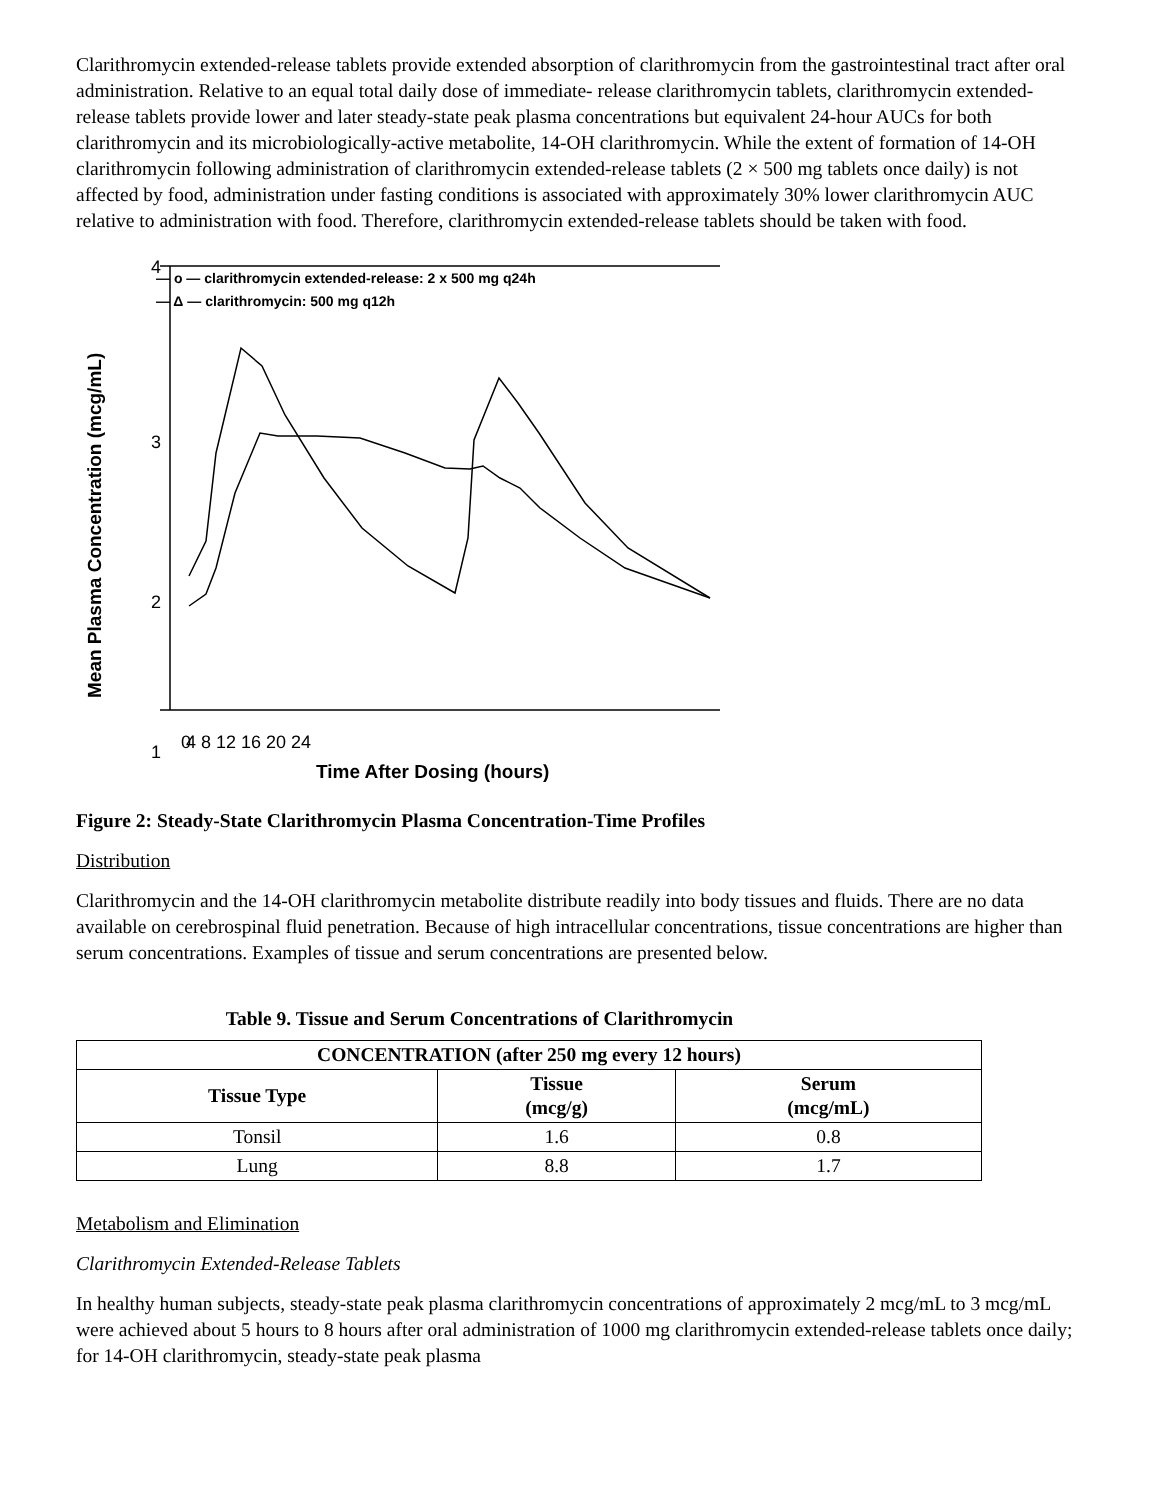Clarithromycin extended-release tablets provide extended absorption of clarithromycin from the gastrointestinal tract after oral administration. Relative to an equal total daily dose of immediate- release clarithromycin tablets, clarithromycin extended-release tablets provide lower and later steady-state peak plasma concentrations but equivalent 24-hour AUCs for both clarithromycin and its microbiologically-active metabolite, 14-OH clarithromycin. While the extent of formation of 14-OH clarithromycin following administration of clarithromycin extended-release tablets (2 × 500 mg tablets once daily) is not affected by food, administration under fasting conditions is associated with approximately 30% lower clarithromycin AUC relative to administration with food. Therefore, clarithromycin extended-release tablets should be taken with food.
— o — clarithromycin extended-release: 2 x 500 mg q24h
— Δ — clarithromycin: 500 mg q12h
4
3
2
1
0
4 8 12 16 20 24
Time After Dosing (hours)
Mean Plasma Concentration (mcg/mL)
Figure 2: Steady-State Clarithromycin Plasma Concentration-Time Profiles
Distribution
Clarithromycin and the 14-OH clarithromycin metabolite distribute readily into body tissues and fluids. There are no data available on cerebrospinal fluid penetration. Because of high intracellular concentrations, tissue concentrations are higher than serum concentrations. Examples of tissue and serum concentrations are presented below.
Table 9. Tissue and Serum Concentrations of Clarithromycin
| CONCENTRATION (after 250 mg every 12 hours) | | |
| --- | --- | --- |
| Tissue Type | Tissue (mcg/g) | Serum (mcg/mL) |
| Tonsil | 1.6 | 0.8 |
| Lung | 8.8 | 1.7 |
Metabolism and Elimination
Clarithromycin Extended-Release Tablets
In healthy human subjects, steady-state peak plasma clarithromycin concentrations of approximately 2 mcg/mL to 3 mcg/mL were achieved about 5 hours to 8 hours after oral administration of 1000 mg clarithromycin extended-release tablets once daily; for 14-OH clarithromycin, steady-state peak plasma